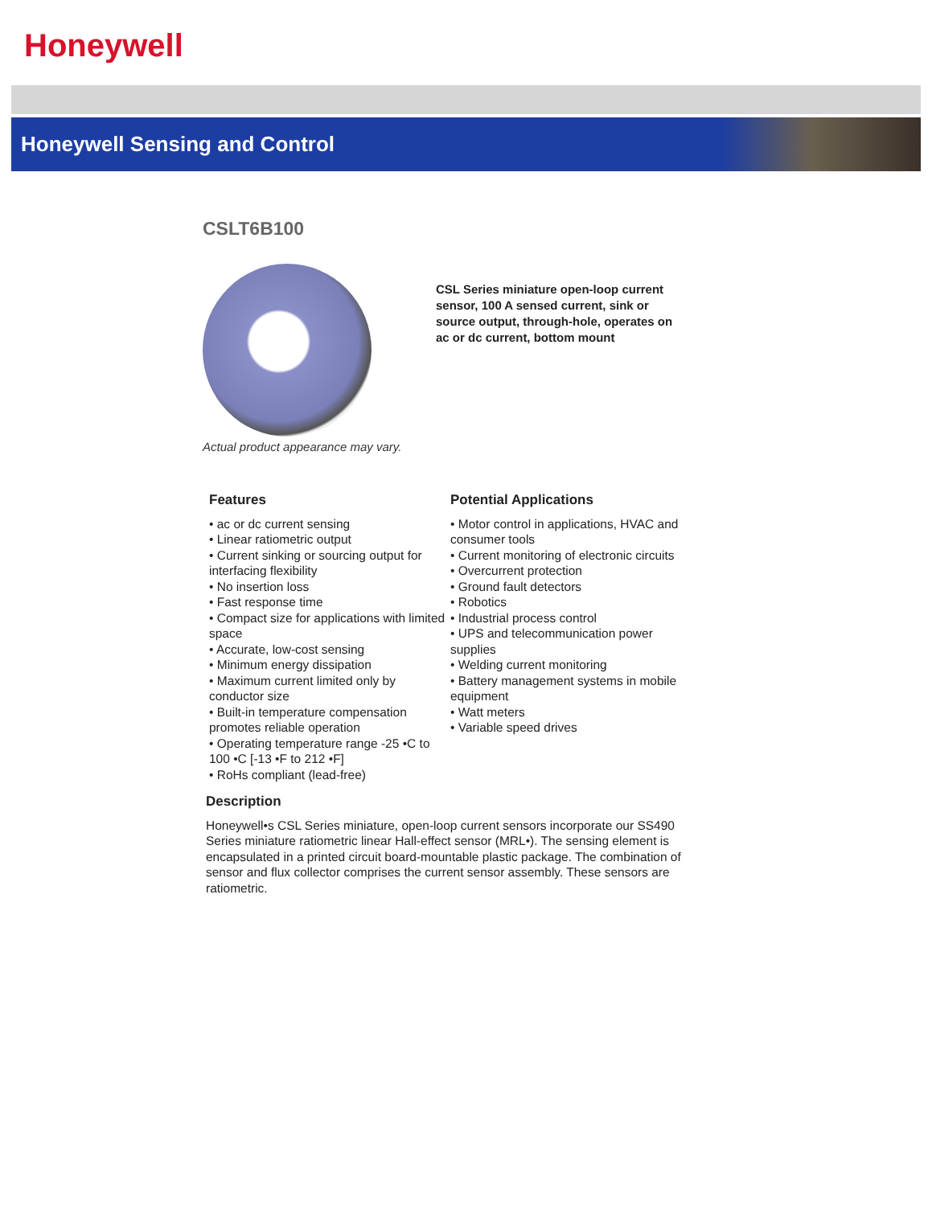Honeywell
Honeywell Sensing and Control
CSLT6B100
Actual product appearance may vary.
CSL Series miniature open-loop current sensor, 100 A sensed current, sink or source output, through-hole, operates on ac or dc current, bottom mount
Features
• ac or dc current sensing
• Linear ratiometric output
• Current sinking or sourcing output for interfacing flexibility
• No insertion loss
• Fast response time
• Compact size for applications with limited space
• Accurate, low-cost sensing
• Minimum energy dissipation
• Maximum current limited only by conductor size
• Built-in temperature compensation promotes reliable operation
• Operating temperature range -25 •C to 100 •C [-13 •F to 212 •F]
• RoHs compliant (lead-free)
Potential Applications
• Motor control in applications, HVAC and consumer tools
• Current monitoring of electronic circuits
• Overcurrent protection
• Ground fault detectors
• Robotics
• Industrial process control
• UPS and telecommunication power supplies
• Welding current monitoring
• Battery management systems in mobile equipment
• Watt meters
• Variable speed drives
Description
Honeywell•s CSL Series miniature, open-loop current sensors incorporate our SS490 Series miniature ratiometric linear Hall-effect sensor (MRL•). The sensing element is encapsulated in a printed circuit board-mountable plastic package. The combination of sensor and flux collector comprises the current sensor assembly. These sensors are ratiometric.